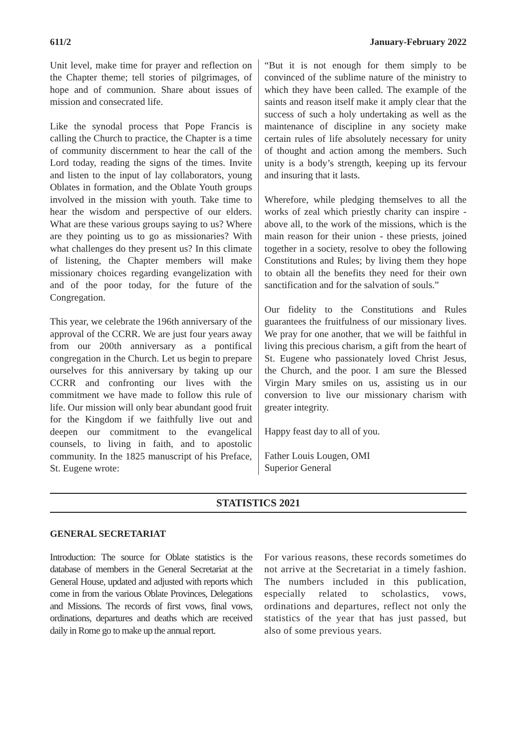611/2 January-February 2022
Unit level, make time for prayer and reflection on the Chapter theme; tell stories of pilgrimages, of hope and of communion. Share about issues of mission and consecrated life.
Like the synodal process that Pope Francis is calling the Church to practice, the Chapter is a time of community discernment to hear the call of the Lord today, reading the signs of the times. Invite and listen to the input of lay collaborators, young Oblates in formation, and the Oblate Youth groups involved in the mission with youth. Take time to hear the wisdom and perspective of our elders. What are these various groups saying to us? Where are they pointing us to go as missionaries? With what challenges do they present us? In this climate of listening, the Chapter members will make missionary choices regarding evangelization with and of the poor today, for the future of the Congregation.
This year, we celebrate the 196th anniversary of the approval of the CCRR. We are just four years away from our 200th anniversary as a pontifical congregation in the Church. Let us begin to prepare ourselves for this anniversary by taking up our CCRR and confronting our lives with the commitment we have made to follow this rule of life. Our mission will only bear abundant good fruit for the Kingdom if we faithfully live out and deepen our commitment to the evangelical counsels, to living in faith, and to apostolic community. In the 1825 manuscript of his Preface, St. Eugene wrote:
“But it is not enough for them simply to be convinced of the sublime nature of the ministry to which they have been called. The example of the saints and reason itself make it amply clear that the success of such a holy undertaking as well as the maintenance of discipline in any society make certain rules of life absolutely necessary for unity of thought and action among the members. Such unity is a body’s strength, keeping up its fervour and insuring that it lasts.
Wherefore, while pledging themselves to all the works of zeal which priestly charity can inspire - above all, to the work of the missions, which is the main reason for their union - these priests, joined together in a society, resolve to obey the following Constitutions and Rules; by living them they hope to obtain all the benefits they need for their own sanctification and for the salvation of souls.”
Our fidelity to the Constitutions and Rules guarantees the fruitfulness of our missionary lives. We pray for one another, that we will be faithful in living this precious charism, a gift from the heart of St. Eugene who passionately loved Christ Jesus, the Church, and the poor. I am sure the Blessed Virgin Mary smiles on us, assisting us in our conversion to live our missionary charism with greater integrity.
Happy feast day to all of you.
Father Louis Lougen, OMI
Superior General
STATISTICS 2021
GENERAL SECRETARIAT
Introduction: The source for Oblate statistics is the database of members in the General Secretariat at the General House, updated and adjusted with reports which come in from the various Oblate Provinces, Delegations and Missions. The records of first vows, final vows, ordinations, departures and deaths which are received daily in Rome go to make up the annual report.
For various reasons, these records sometimes do not arrive at the Secretariat in a timely fashion. The numbers included in this publication, especially related to scholastics, vows, ordinations and departures, reflect not only the statistics of the year that has just passed, but also of some previous years.